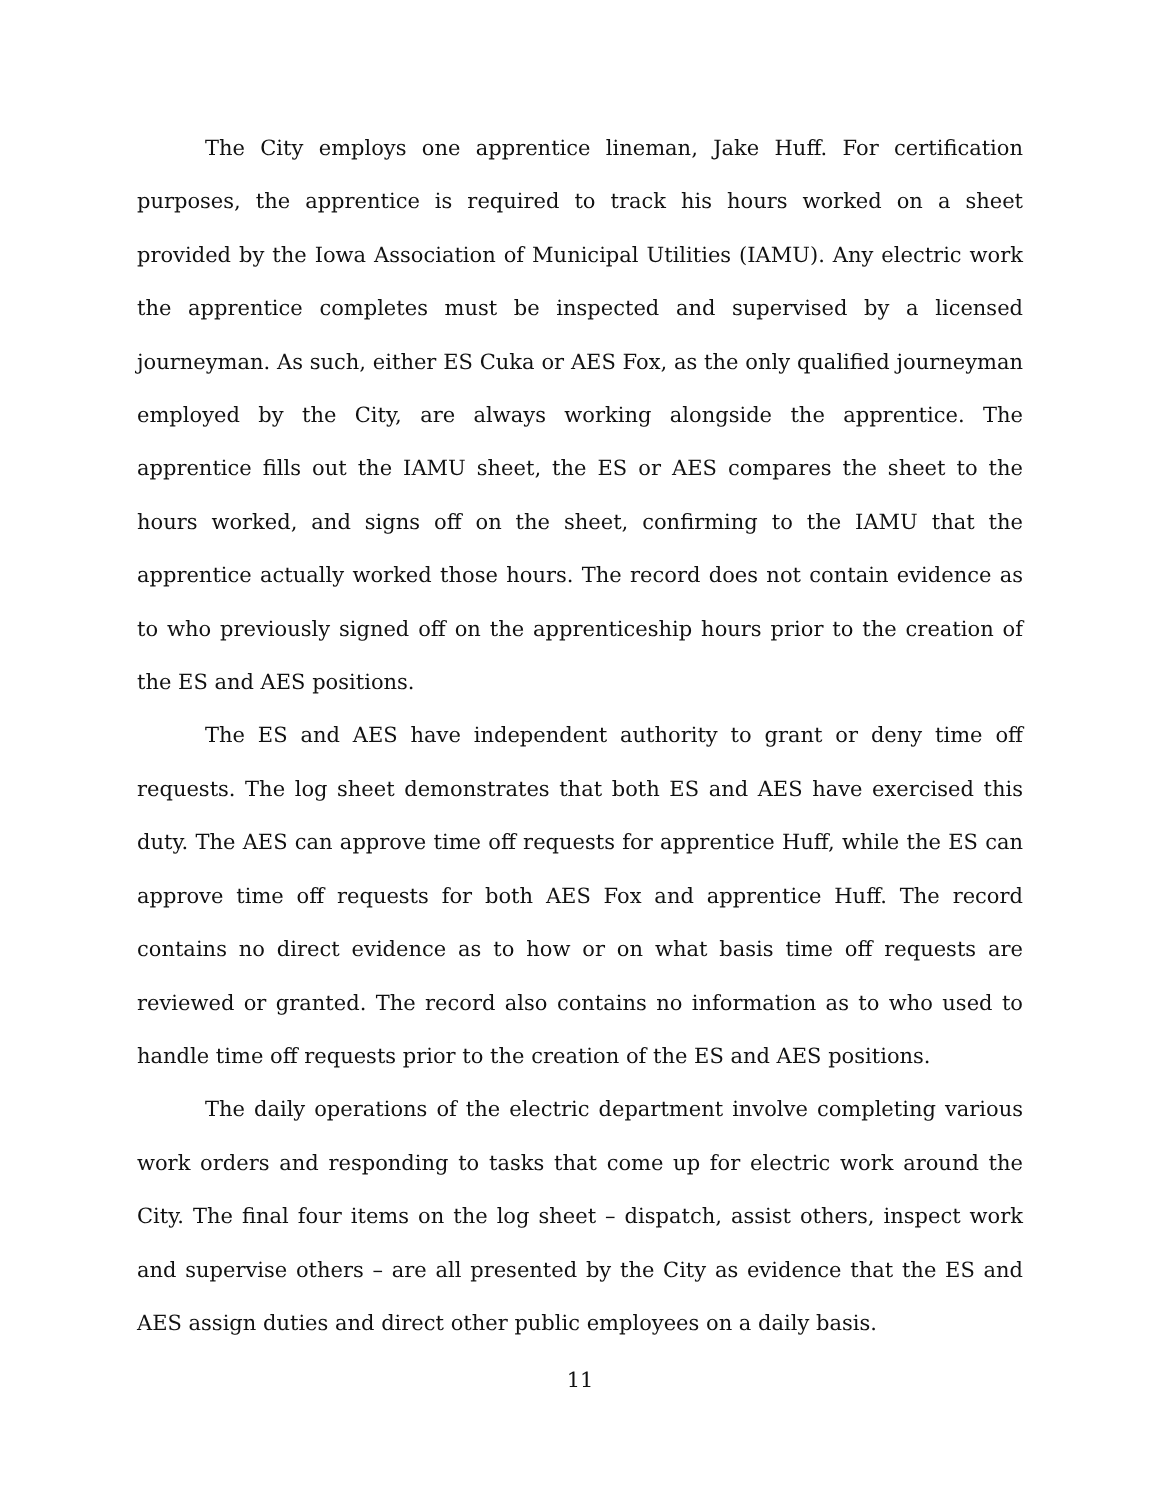The City employs one apprentice lineman, Jake Huff. For certification purposes, the apprentice is required to track his hours worked on a sheet provided by the Iowa Association of Municipal Utilities (IAMU). Any electric work the apprentice completes must be inspected and supervised by a licensed journeyman. As such, either ES Cuka or AES Fox, as the only qualified journeyman employed by the City, are always working alongside the apprentice. The apprentice fills out the IAMU sheet, the ES or AES compares the sheet to the hours worked, and signs off on the sheet, confirming to the IAMU that the apprentice actually worked those hours. The record does not contain evidence as to who previously signed off on the apprenticeship hours prior to the creation of the ES and AES positions.
The ES and AES have independent authority to grant or deny time off requests. The log sheet demonstrates that both ES and AES have exercised this duty. The AES can approve time off requests for apprentice Huff, while the ES can approve time off requests for both AES Fox and apprentice Huff. The record contains no direct evidence as to how or on what basis time off requests are reviewed or granted. The record also contains no information as to who used to handle time off requests prior to the creation of the ES and AES positions.
The daily operations of the electric department involve completing various work orders and responding to tasks that come up for electric work around the City. The final four items on the log sheet – dispatch, assist others, inspect work and supervise others – are all presented by the City as evidence that the ES and AES assign duties and direct other public employees on a daily basis.
11